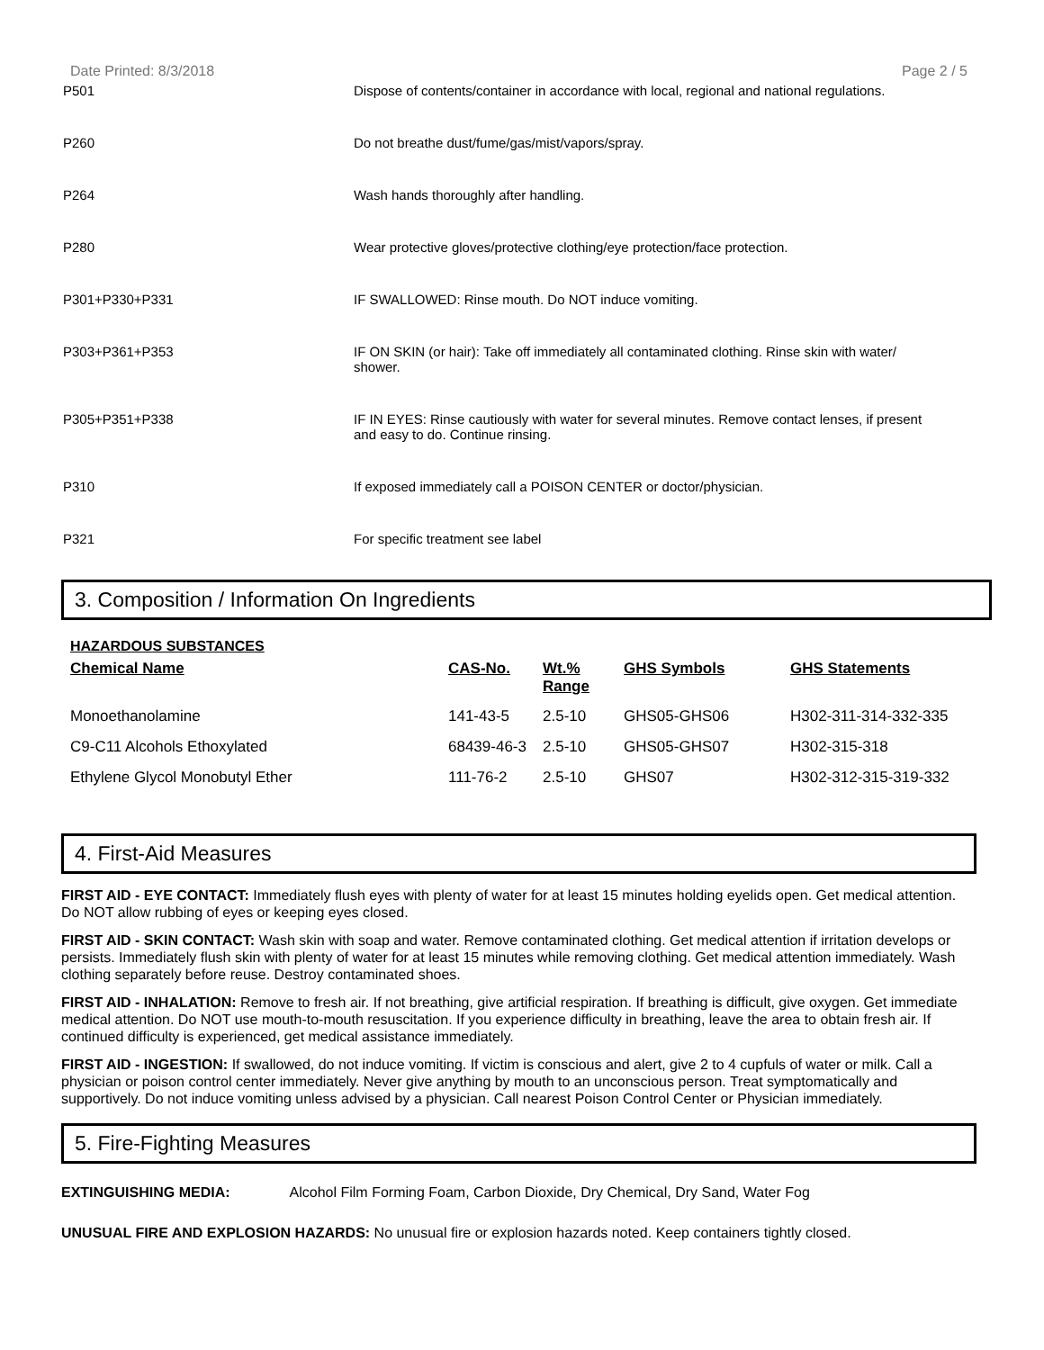Date Printed: 8/3/2018 Page 2 / 5
| P501 | Dispose of contents/container in accordance with local, regional and national regulations. |
| P260 | Do not breathe dust/fume/gas/mist/vapors/spray. |
| P264 | Wash hands thoroughly after handling. |
| P280 | Wear protective gloves/protective clothing/eye protection/face protection. |
| P301+P330+P331 | IF SWALLOWED: Rinse mouth. Do NOT induce vomiting. |
| P303+P361+P353 | IF ON SKIN (or hair): Take off immediately all contaminated clothing. Rinse skin with water/ shower. |
| P305+P351+P338 | IF IN EYES: Rinse cautiously with water for several minutes. Remove contact lenses, if present and easy to do. Continue rinsing. |
| P310 | If exposed immediately call a POISON CENTER or doctor/physician. |
| P321 | For specific treatment see label |
3. Composition / Information On Ingredients
HAZARDOUS SUBSTANCES
| Chemical Name | CAS-No. | Wt.% Range | GHS Symbols | GHS Statements |
| --- | --- | --- | --- | --- |
| Monoethanolamine | 141-43-5 | 2.5-10 | GHS05-GHS06 | H302-311-314-332-335 |
| C9-C11 Alcohols Ethoxylated | 68439-46-3 | 2.5-10 | GHS05-GHS07 | H302-315-318 |
| Ethylene Glycol Monobutyl Ether | 111-76-2 | 2.5-10 | GHS07 | H302-312-315-319-332 |
4. First-Aid Measures
FIRST AID - EYE CONTACT: Immediately flush eyes with plenty of water for at least 15 minutes holding eyelids open. Get medical attention. Do NOT allow rubbing of eyes or keeping eyes closed.
FIRST AID - SKIN CONTACT: Wash skin with soap and water. Remove contaminated clothing. Get medical attention if irritation develops or persists. Immediately flush skin with plenty of water for at least 15 minutes while removing clothing. Get medical attention immediately. Wash clothing separately before reuse. Destroy contaminated shoes.
FIRST AID - INHALATION: Remove to fresh air. If not breathing, give artificial respiration. If breathing is difficult, give oxygen. Get immediate medical attention. Do NOT use mouth-to-mouth resuscitation. If you experience difficulty in breathing, leave the area to obtain fresh air. If continued difficulty is experienced, get medical assistance immediately.
FIRST AID - INGESTION: If swallowed, do not induce vomiting. If victim is conscious and alert, give 2 to 4 cupfuls of water or milk. Call a physician or poison control center immediately. Never give anything by mouth to an unconscious person. Treat symptomatically and supportively. Do not induce vomiting unless advised by a physician. Call nearest Poison Control Center or Physician immediately.
5. Fire-Fighting Measures
EXTINGUISHING MEDIA: Alcohol Film Forming Foam, Carbon Dioxide, Dry Chemical, Dry Sand, Water Fog
UNUSUAL FIRE AND EXPLOSION HAZARDS: No unusual fire or explosion hazards noted. Keep containers tightly closed.